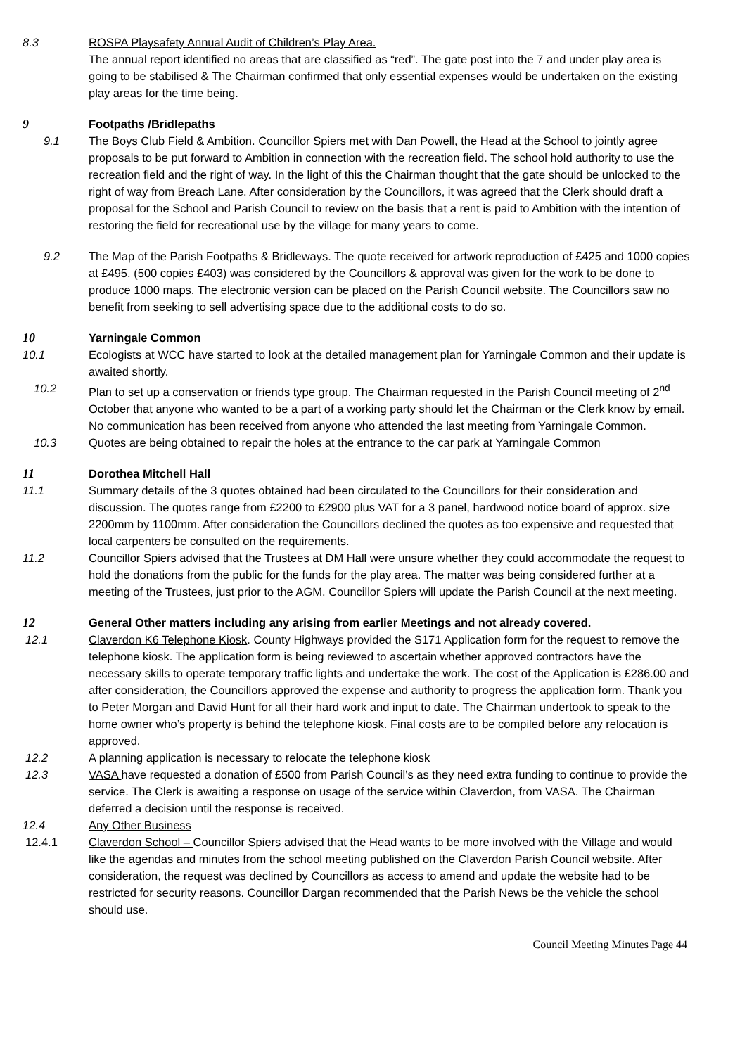8.3 ROSPA Playsafety Annual Audit of Children’s Play Area.
The annual report identified no areas that are classified as “red”. The gate post into the 7 and under play area is going to be stabilised & The Chairman confirmed that only essential expenses would be undertaken on the existing play areas for the time being.
9 Footpaths /Bridlepaths
9.1 The Boys Club Field & Ambition. Councillor Spiers met with Dan Powell, the Head at the School to jointly agree proposals to be put forward to Ambition in connection with the recreation field. The school hold authority to use the recreation field and the right of way. In the light of this the Chairman thought that the gate should be unlocked to the right of way from Breach Lane. After consideration by the Councillors, it was agreed that the Clerk should draft a proposal for the School and Parish Council to review on the basis that a rent is paid to Ambition with the intention of restoring the field for recreational use by the village for many years to come.
9.2 The Map of the Parish Footpaths & Bridleways. The quote received for artwork reproduction of £425 and 1000 copies at £495. (500 copies £403) was considered by the Councillors & approval was given for the work to be done to produce 1000 maps. The electronic version can be placed on the Parish Council website. The Councillors saw no benefit from seeking to sell advertising space due to the additional costs to do so.
10 Yarningale Common
10.1 Ecologists at WCC have started to look at the detailed management plan for Yarningale Common and their update is awaited shortly.
10.2 Plan to set up a conservation or friends type group. The Chairman requested in the Parish Council meeting of 2<sup>nd</sup> October that anyone who wanted to be a part of a working party should let the Chairman or the Clerk know by email. No communication has been received from anyone who attended the last meeting from Yarningale Common.
10.3 Quotes are being obtained to repair the holes at the entrance to the car park at Yarningale Common
11 Dorothea Mitchell Hall
11.1 Summary details of the 3 quotes obtained had been circulated to the Councillors for their consideration and discussion. The quotes range from £2200 to £2900 plus VAT for a 3 panel, hardwood notice board of approx. size 2200mm by 1100mm. After consideration the Councillors declined the quotes as too expensive and requested that local carpenters be consulted on the requirements.
11.2 Councillor Spiers advised that the Trustees at DM Hall were unsure whether they could accommodate the request to hold the donations from the public for the funds for the play area. The matter was being considered further at a meeting of the Trustees, just prior to the AGM. Councillor Spiers will update the Parish Council at the next meeting.
12 General Other matters including any arising from earlier Meetings and not already covered.
12.1 Claverdon K6 Telephone Kiosk. County Highways provided the S171 Application form for the request to remove the telephone kiosk. The application form is being reviewed to ascertain whether approved contractors have the necessary skills to operate temporary traffic lights and undertake the work. The cost of the Application is £286.00 and after consideration, the Councillors approved the expense and authority to progress the application form. Thank you to Peter Morgan and David Hunt for all their hard work and input to date. The Chairman undertook to speak to the home owner who’s property is behind the telephone kiosk. Final costs are to be compiled before any relocation is approved.
12.2 A planning application is necessary to relocate the telephone kiosk
12.3 VASA have requested a donation of £500 from Parish Council’s as they need extra funding to continue to provide the service. The Clerk is awaiting a response on usage of the service within Claverdon, from VASA. The Chairman deferred a decision until the response is received.
12.4 Any Other Business
12.4.1 Claverdon School – Councillor Spiers advised that the Head wants to be more involved with the Village and would like the agendas and minutes from the school meeting published on the Claverdon Parish Council website. After consideration, the request was declined by Councillors as access to amend and update the website had to be restricted for security reasons. Councillor Dargan recommended that the Parish News be the vehicle the school should use.
Council Meeting Minutes Page 44